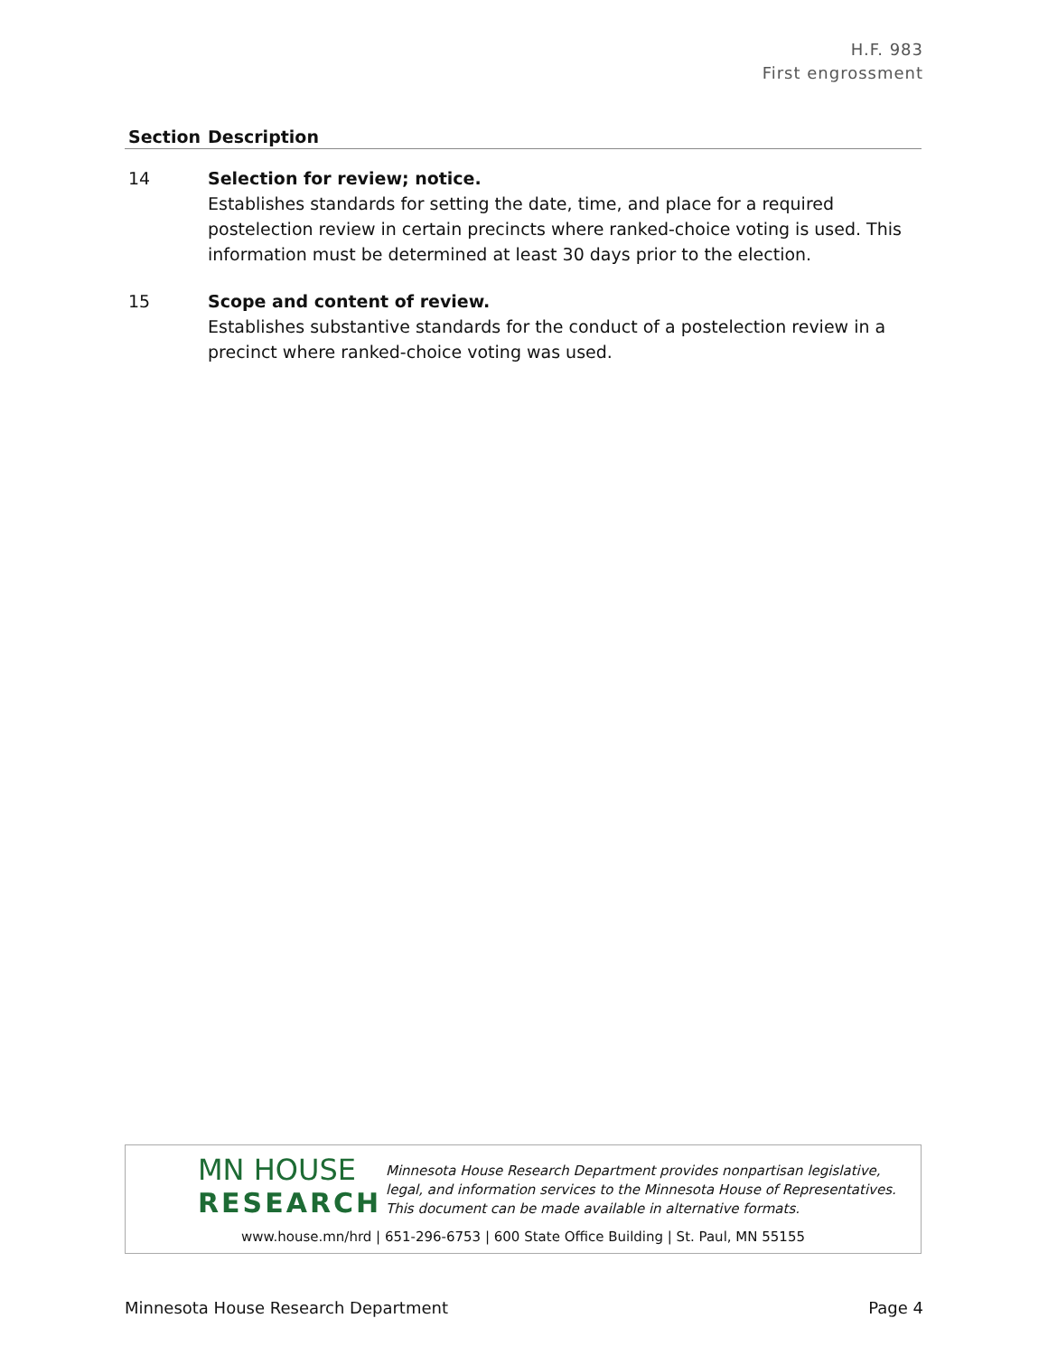H.F. 983
First engrossment
| Section | Description |
| --- | --- |
| 14 | Selection for review; notice. Establishes standards for setting the date, time, and place for a required postelection review in certain precincts where ranked-choice voting is used. This information must be determined at least 30 days prior to the election. |
| 15 | Scope and content of review. Establishes substantive standards for the conduct of a postelection review in a precinct where ranked-choice voting was used. |
MN HOUSE
RESEARCH
Minnesota House Research Department provides nonpartisan legislative, legal, and information services to the Minnesota House of Representatives. This document can be made available in alternative formats.
www.house.mn/hrd | 651-296-6753 | 600 State Office Building | St. Paul, MN 55155
Minnesota House Research Department Page 4